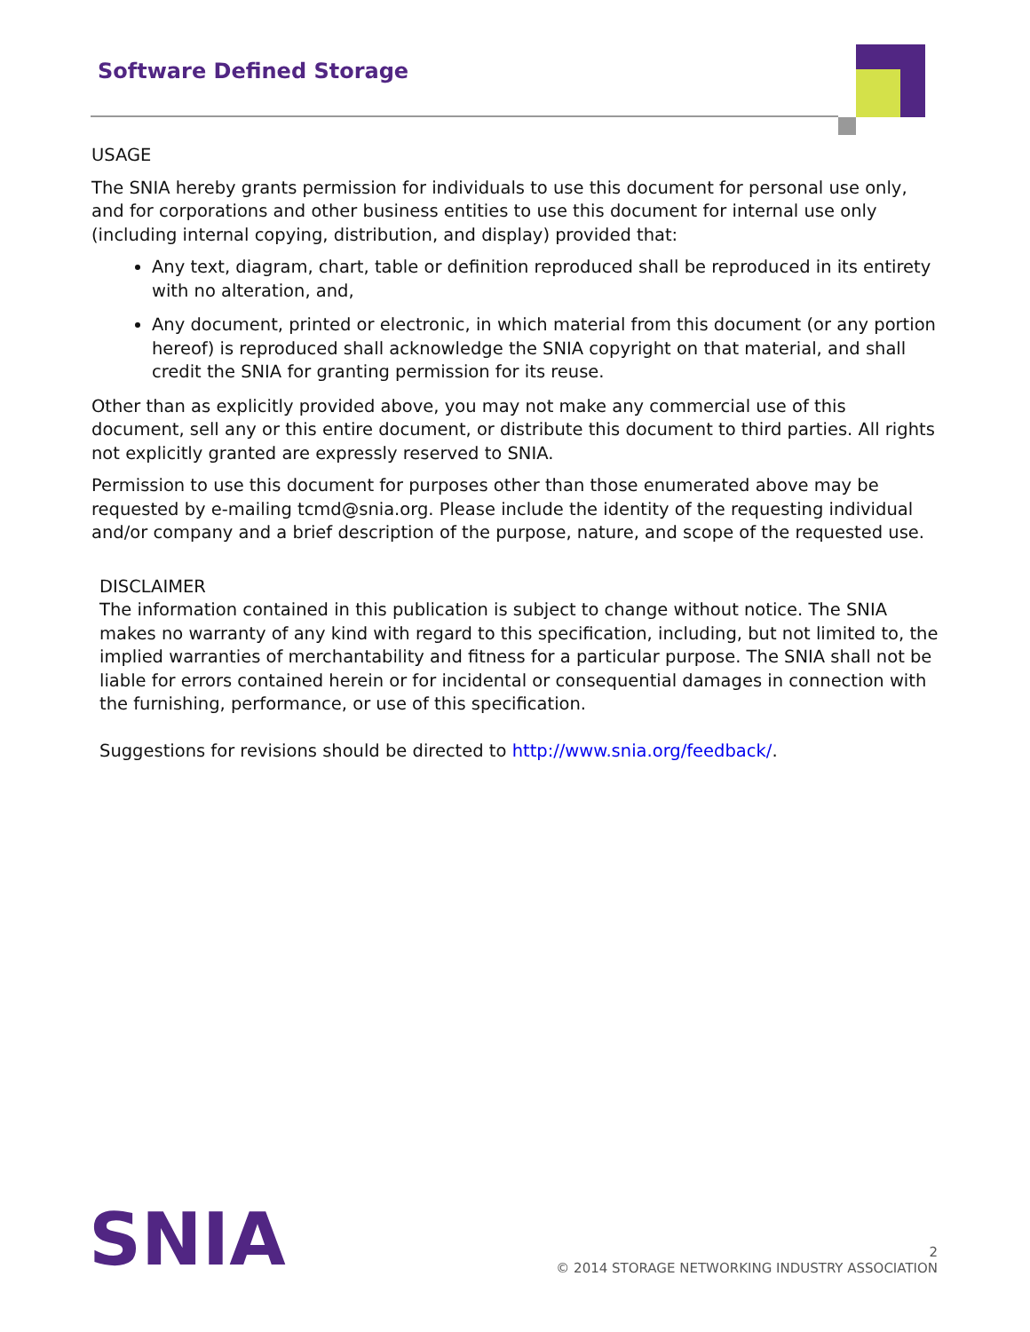Software Defined Storage
USAGE
The SNIA hereby grants permission for individuals to use this document for personal use only, and for corporations and other business entities to use this document for internal use only (including internal copying, distribution, and display) provided that:
Any text, diagram, chart, table or definition reproduced shall be reproduced in its entirety with no alteration, and,
Any document, printed or electronic, in which material from this document (or any portion hereof) is reproduced shall acknowledge the SNIA copyright on that material, and shall credit the SNIA for granting permission for its reuse.
Other than as explicitly provided above, you may not make any commercial use of this document, sell any or this entire document, or distribute this document to third parties. All rights not explicitly granted are expressly reserved to SNIA.
Permission to use this document for purposes other than those enumerated above may be requested by e-mailing tcmd@snia.org. Please include the identity of the requesting individual and/or company and a brief description of the purpose, nature, and scope of the requested use.
DISCLAIMER
The information contained in this publication is subject to change without notice. The SNIA makes no warranty of any kind with regard to this specification, including, but not limited to, the implied warranties of merchantability and fitness for a particular purpose. The SNIA shall not be liable for errors contained herein or for incidental or consequential damages in connection with the furnishing, performance, or use of this specification.
Suggestions for revisions should be directed to http://www.snia.org/feedback/.
SNIA
2
© 2014 STORAGE NETWORKING INDUSTRY ASSOCIATION